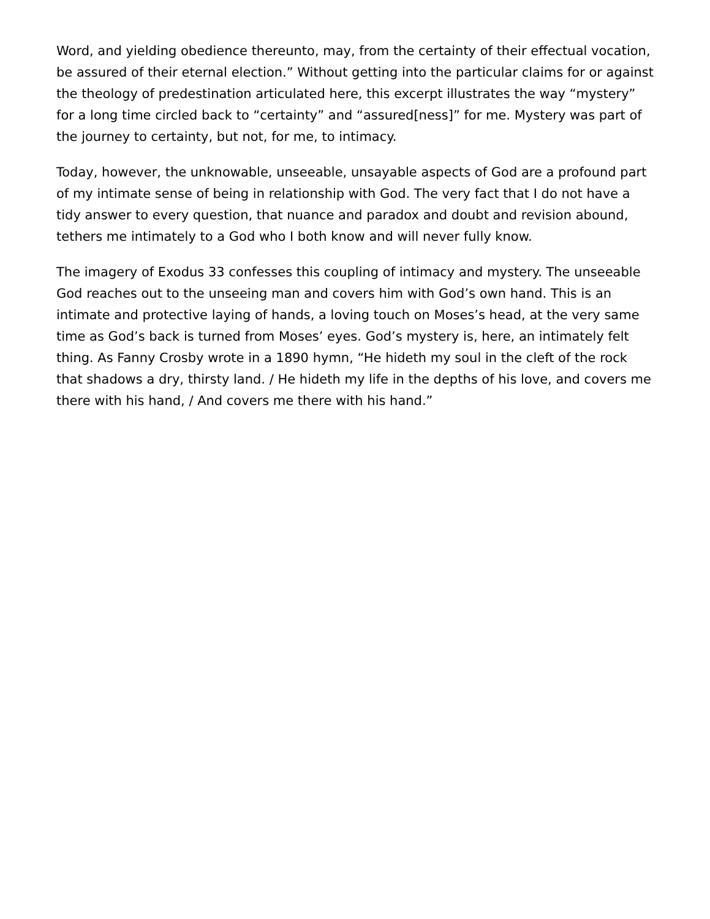Word, and yielding obedience thereunto, may, from the certainty of their effectual vocation, be assured of their eternal election.” Without getting into the particular claims for or against the theology of predestination articulated here, this excerpt illustrates the way “mystery” for a long time circled back to “certainty” and “assured[ness]” for me. Mystery was part of the journey to certainty, but not, for me, to intimacy.
Today, however, the unknowable, unseeable, unsayable aspects of God are a profound part of my intimate sense of being in relationship with God. The very fact that I do not have a tidy answer to every question, that nuance and paradox and doubt and revision abound, tethers me intimately to a God who I both know and will never fully know.
The imagery of Exodus 33 confesses this coupling of intimacy and mystery. The unseeable God reaches out to the unseeing man and covers him with God’s own hand. This is an intimate and protective laying of hands, a loving touch on Moses’s head, at the very same time as God’s back is turned from Moses’ eyes. God’s mystery is, here, an intimately felt thing. As Fanny Crosby wrote in a 1890 hymn, “He hideth my soul in the cleft of the rock that shadows a dry, thirsty land. / He hideth my life in the depths of his love, and covers me there with his hand, / And covers me there with his hand.”